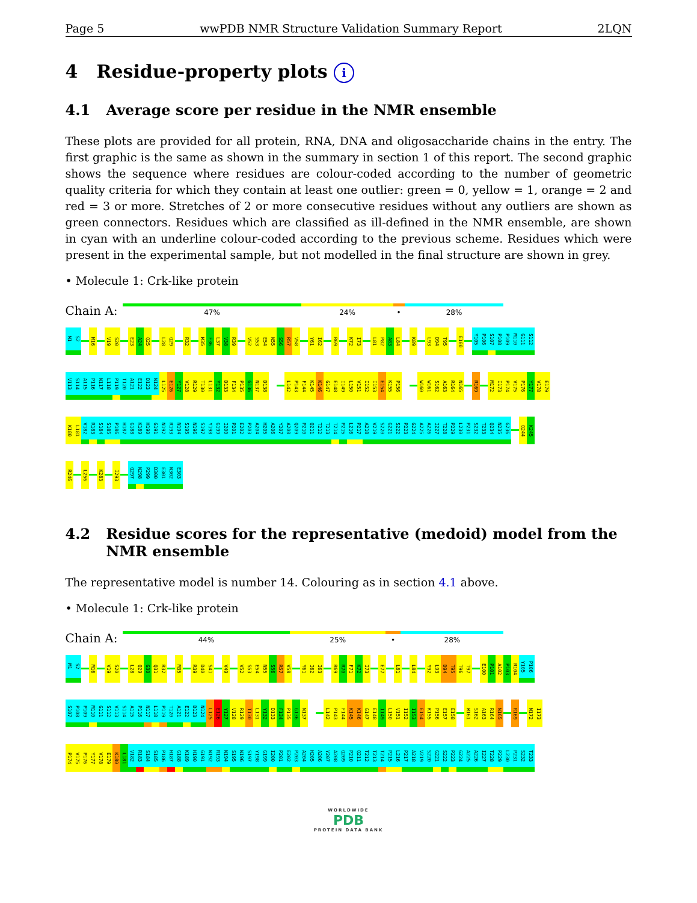Page 5 wwPDB NMR Structure Validation Summary Report 2LQN
4 Residue-property plots i
4.1 Average score per residue in the NMR ensemble
These plots are provided for all protein, RNA, DNA and oligosaccharide chains in the entry. The first graphic is the same as shown in the summary in section 1 of this report. The second graphic shows the sequence where residues are colour-coded according to the number of geometric quality criteria for which they contain at least one outlier: green = 0, yellow = 1, orange = 2 and red = 3 or more. Stretches of 2 or more consecutive residues without any outliers are shown as green connectors. Residues which are classified as ill-defined in the NMR ensemble, are shown in cyan with an underline colour-coded according to the previous scheme. Residues which were present in the experimental sample, but not modelled in the final structure are shown in grey.
• Molecule 1: Crk-like protein
Chain A:
47% 24% • 28%
M1 S2 M16 V19 S20 E23 A24 Q25 L28 Q29 R32 M35 F36 L37 V38 R39 V52 S53 E54 N55 S56 R57 V58 Y61 I62 R69 K72 I73 L81 P82 A83 L84 K89 L93 D94 T95 E100 Y105 P106 S107 P108 P109 M110 G111 S112
V113 S114 A115 P116 N117 L118 P119 T120 A121 E122 D123 N124 L125 E126 Y127 V128 R129 T130 L131 Y132 D133 F134 P135 G136 N137 D138 L142 P143 F144 K145 K146 G147 E148 I149 L150 V151 I152 I153 E154 K155 P156 W160 W161 S162 A163 R164 N165 R169 M172 I173 P174 V175 P176 Y177 V178 E179
K180 L181 V182 R183 S184 S185 P186 H187 G188 K189 H190 G191 N192 R193 N194 S195 N196 S197 Y198 G199 I200 P201 E202 P203 A204 H205 A206 Y207 A208 Q209 P210 Q211 T212 T213 T214 P215 L216 P217 A218 V219 S220 G221 S222 P223 G224 A225 A226 I227 T228 P229 L230 P231 S232 T233 Q234 N235 G236 Q244 K245
R246 L256 K283 I293 Q297 N298 P299 D300 E301 N302 E303
4.2 Residue scores for the representative (medoid) model from the NMR ensemble
The representative model is number 14. Colouring as in section 4.1 above.
• Molecule 1: Crk-like protein
Chain A:
44% 25% • 28%
M1 S2 M16 V19 S20 L28 Q29 G30 Q31 R32 M35 R39 D40 S41 V49 V52 S53 E54 N55 S56 R57 V58 Y61 I62 I63 R69 R70 F71 K72 I73 E77 L81 L84 Y92 L93 D94 T95 T96 T97 E100 P101 A102 P103 R104 Y105 P106
S107 P108 P109 M110 G111 S112 V113 S114 A115 P116 N117 L118 P119 T120 A121 E122 D123 N124 L125 E126 Y127 V128 R129 T130 L131 Y132 D133 F134 P135 G136 N137 L142 P143 F144 K145 K146 G147 E148 I149 L150 V151 I152 I153 E154 K155 P156 E157 E158 W161 S162 A163 R164 N165 R169 M172 I173
P174 V175 P176 Y177 V178 E179 K180 L181 V182 R183 S184 S185 P186 H187 G188 K189 H190 G191 N192 R193 N194 S195 N196 S197 Y198 G199 I200 P201 E202 P203 A204 H205 A206 Y207 A208 Q209 P210 Q211 T212 T213 T214 P215 L216 P217 A218 V219 S220 G221 S222 P223 G224 A225 A226 I227 T228 P229 L230 P231 S232 T233
WORLDWIDE
PDB
PROTEIN DATA BANK